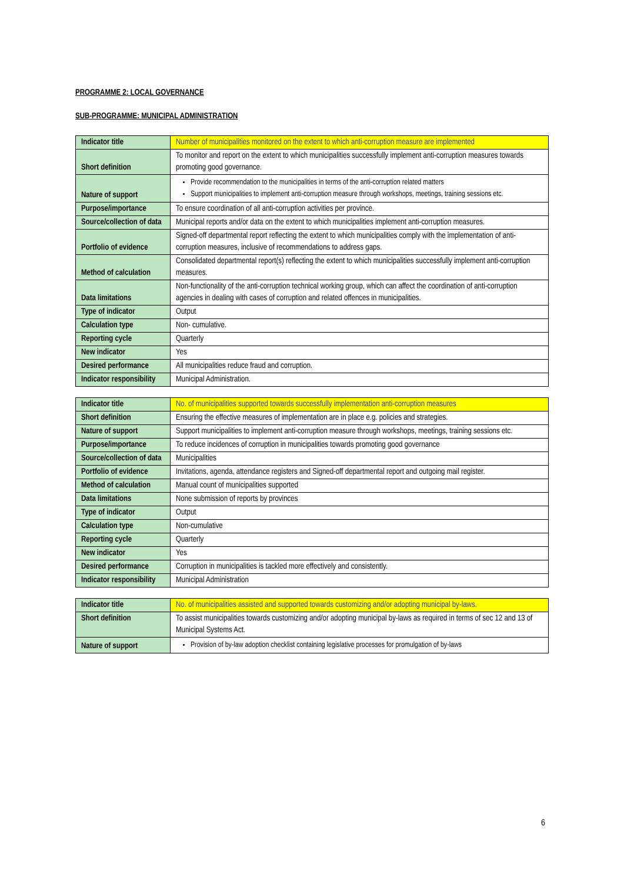PROGRAMME 2: LOCAL GOVERNANCE
SUB-PROGRAMME: MUNICIPAL ADMINISTRATION
| Indicator title | Number of municipalities monitored on the extent to which anti-corruption measure are implemented |
| Short definition | To monitor and report on the extent to which municipalities successfully implement anti-corruption measures towards promoting good governance. |
| Nature of support | Provide recommendation to the municipalities in terms of the anti-corruption related matters Support municipalities to implement anti-corruption measure through workshops, meetings, training sessions etc. |
| Purpose/importance | To ensure coordination of all anti-corruption activities per province. |
| Source/collection of data | Municipal reports and/or data on the extent to which municipalities implement anti-corruption measures. |
| Portfolio of evidence | Signed-off departmental report reflecting the extent to which municipalities comply with the implementation of anti-corruption measures, inclusive of recommendations to address gaps. |
| Method of calculation | Consolidated departmental report(s) reflecting the extent to which municipalities successfully implement anti-corruption measures. |
| Data limitations | Non-functionality of the anti-corruption technical working group, which can affect the coordination of anti-corruption agencies in dealing with cases of corruption and related offences in municipalities. |
| Type of indicator | Output |
| Calculation type | Non- cumulative. |
| Reporting cycle | Quarterly |
| New indicator | Yes |
| Desired performance | All municipalities reduce fraud and corruption. |
| Indicator responsibility | Municipal Administration. |
| Indicator title | No. of municipalities supported towards successfully implementation anti-corruption measures |
| Short definition | Ensuring the effective measures of implementation are in place e.g. policies and strategies. |
| Nature of support | Support municipalities to implement anti-corruption measure through workshops, meetings, training sessions etc. |
| Purpose/importance | To reduce incidences of corruption in municipalities towards promoting good governance |
| Source/collection of data | Municipalities |
| Portfolio of evidence | Invitations, agenda, attendance registers and Signed-off departmental report and outgoing mail register. |
| Method of calculation | Manual count of municipalities supported |
| Data limitations | None submission of reports by provinces |
| Type of indicator | Output |
| Calculation type | Non-cumulative |
| Reporting cycle | Quarterly |
| New indicator | Yes |
| Desired performance | Corruption in municipalities is tackled more effectively and consistently. |
| Indicator responsibility | Municipal Administration |
| Indicator title | No. of municipalities assisted and supported towards customizing and/or adopting municipal by-laws. |
| Short definition | To assist municipalities towards customizing and/or adopting municipal by-laws as required in terms of sec 12 and 13 of Municipal Systems Act. |
| Nature of support | Provision of by-law adoption checklist containing legislative processes for promulgation of by-laws |
6